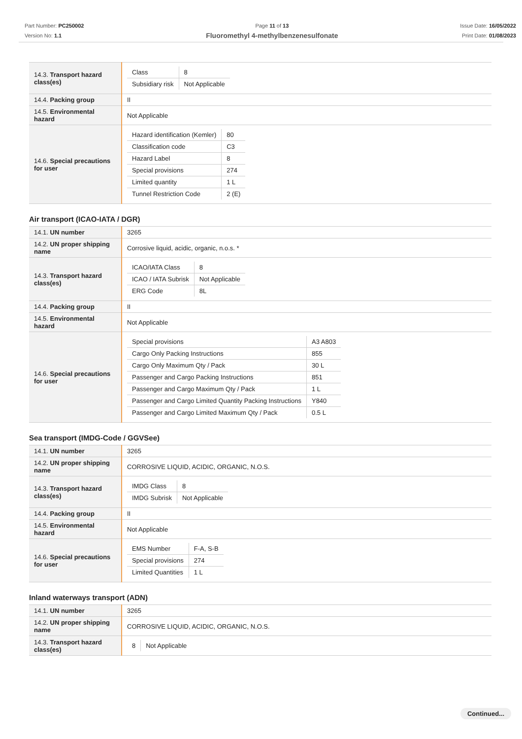Part Number: PC250002
Version No: 1.1
Page 11 of 13
Fluoromethyl 4-methylbenzenesulfonate
Issue Date: 16/05/2022
Print Date: 01/08/2023
| 14.3. Transport hazard class(es) | / Class / 8 / / Subsidiary risk / Not Applicable / |
| 14.4. Packing group | II |
| 14.5. Environmental hazard | Not Applicable |
| 14.6. Special precautions for user | / Hazard identification (Kemler) / 80 / / Classification code / C3 / / Hazard Label / 8 / / Special provisions / 274 / / Limited quantity / 1 L / / Tunnel Restriction Code / 2 (E) / |
Air transport (ICAO-IATA / DGR)
| 14.1. UN number | 3265 |
| 14.2. UN proper shipping name | Corrosive liquid, acidic, organic, n.o.s. * |
| 14.3. Transport hazard class(es) | / ICAO/IATA Class / 8 / / ICAO / IATA Subrisk / Not Applicable / / ERG Code / 8L / |
| 14.4. Packing group | II |
| 14.5. Environmental hazard | Not Applicable |
| 14.6. Special precautions for user | / Special provisions / A3 A803 / / Cargo Only Packing Instructions / 855 / / Cargo Only Maximum Qty / Pack / 30 L / / Passenger and Cargo Packing Instructions / 851 / / Passenger and Cargo Maximum Qty / Pack / 1 L / / Passenger and Cargo Limited Quantity Packing Instructions / Y840 / / Passenger and Cargo Limited Maximum Qty / Pack / 0.5 L / |
Sea transport (IMDG-Code / GGVSee)
| 14.1. UN number | 3265 |
| 14.2. UN proper shipping name | CORROSIVE LIQUID, ACIDIC, ORGANIC, N.O.S. |
| 14.3. Transport hazard class(es) | / IMDG Class / 8 / / IMDG Subrisk / Not Applicable / |
| 14.4. Packing group | II |
| 14.5. Environmental hazard | Not Applicable |
| 14.6. Special precautions for user | / EMS Number / F-A, S-B / / Special provisions / 274 / / Limited Quantities / 1 L / |
Inland waterways transport (ADN)
| 14.1. UN number | 3265 |
| 14.2. UN proper shipping name | CORROSIVE LIQUID, ACIDIC, ORGANIC, N.O.S. |
| 14.3. Transport hazard class(es) | / 8 / Not Applicable / |
Continued...